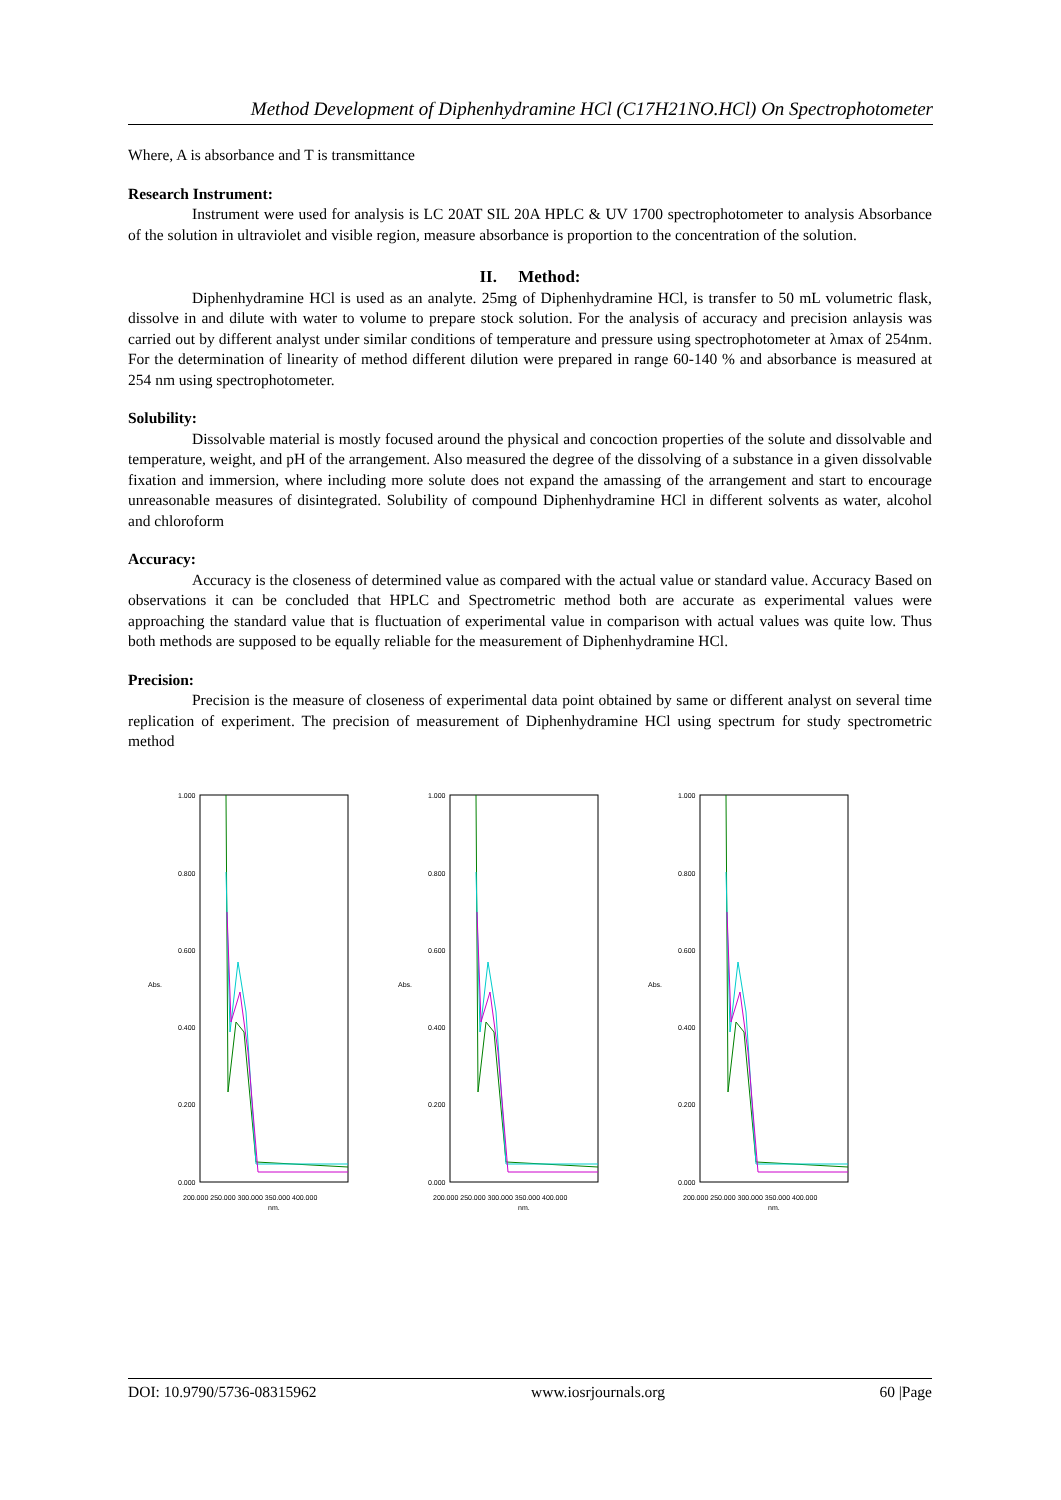Method Development of Diphenhydramine HCl (C17H21NO.HCl) On Spectrophotometer
Where, A is absorbance and T is transmittance
Research Instrument:
Instrument were used for analysis is LC 20AT SIL 20A HPLC & UV 1700 spectrophotometer to analysis Absorbance of the solution in ultraviolet and visible region, measure absorbance is proportion to the concentration of the solution.
II. Method:
Diphenhydramine HCl is used as an analyte. 25mg of Diphenhydramine HCl, is transfer to 50 mL volumetric flask, dissolve in and dilute with water to volume to prepare stock solution. For the analysis of accuracy and precision anlaysis was carried out by different analyst under similar conditions of temperature and pressure using spectrophotometer at λmax of 254nm. For the determination of linearity of method different dilution were prepared in range 60-140 % and absorbance is measured at 254 nm using spectrophotometer.
Solubility:
Dissolvable material is mostly focused around the physical and concoction properties of the solute and dissolvable and temperature, weight, and pH of the arrangement. Also measured the degree of the dissolving of a substance in a given dissolvable fixation and immersion, where including more solute does not expand the amassing of the arrangement and start to encourage unreasonable measures of disintegrated. Solubility of compound Diphenhydramine HCl in different solvents as water, alcohol and chloroform
Accuracy:
Accuracy is the closeness of determined value as compared with the actual value or standard value. Accuracy Based on observations it can be concluded that HPLC and Spectrometric method both are accurate as experimental values were approaching the standard value that is fluctuation of experimental value in comparison with actual values was quite low. Thus both methods are supposed to be equally reliable for the measurement of Diphenhydramine HCl.
Precision:
Precision is the measure of closeness of experimental data point obtained by same or different analyst on several time replication of experiment. The precision of measurement of Diphenhydramine HCl using spectrum for study spectrometric method
Abs.
1.000
0.800
0.600
0.400
0.200
0.000
200.000 250.000 300.000 350.000 400.000
nm.
Abs.
1.000
0.800
0.600
0.400
0.200
0.000
200.000 250.000 300.000 350.000 400.000
nm.
Abs.
1.000
0.800
0.600
0.400
0.200
0.000
200.000 250.000 300.000 350.000 400.000
nm.
DOI: 10.9790/5736-08315962 www.iosrjournals.org 60 |Page